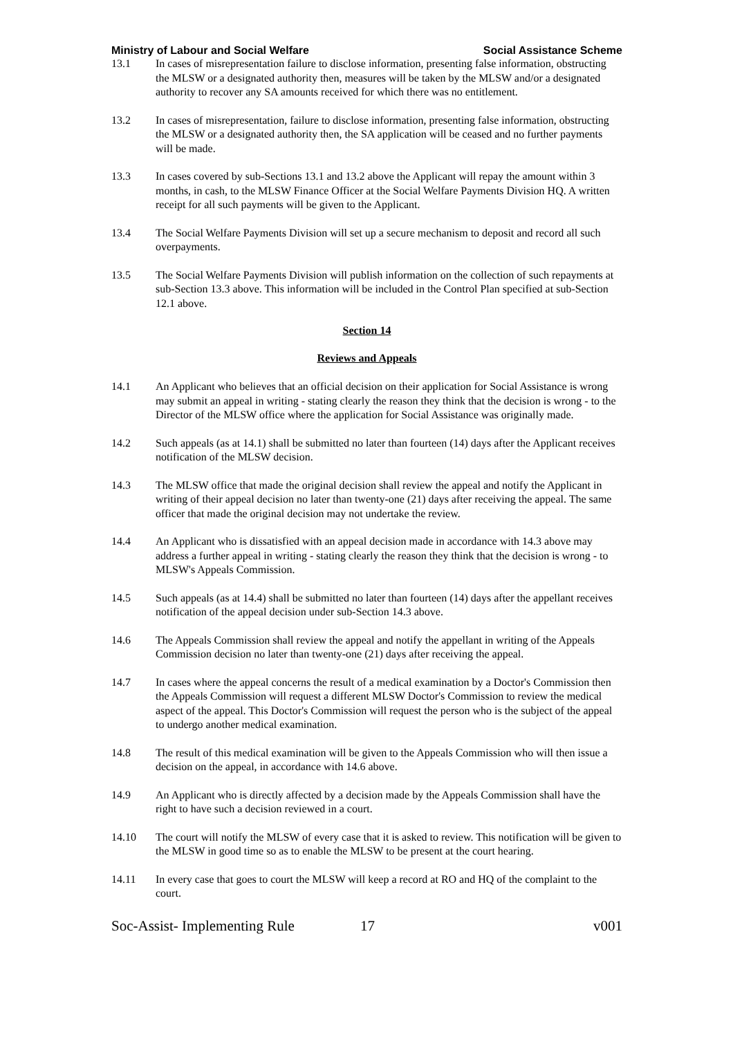Ministry of Labour and Social Welfare Social Assistance Scheme
13.1 In cases of misrepresentation failure to disclose information, presenting false information, obstructing the MLSW or a designated authority then, measures will be taken by the MLSW and/or a designated authority to recover any SA amounts received for which there was no entitlement.
13.2 In cases of misrepresentation, failure to disclose information, presenting false information, obstructing the MLSW or a designated authority then, the SA application will be ceased and no further payments will be made.
13.3 In cases covered by sub-Sections 13.1 and 13.2 above the Applicant will repay the amount within 3 months, in cash, to the MLSW Finance Officer at the Social Welfare Payments Division HQ. A written receipt for all such payments will be given to the Applicant.
13.4 The Social Welfare Payments Division will set up a secure mechanism to deposit and record all such overpayments.
13.5 The Social Welfare Payments Division will publish information on the collection of such repayments at sub-Section 13.3 above. This information will be included in the Control Plan specified at sub-Section 12.1 above.
Section 14
Reviews and Appeals
14.1 An Applicant who believes that an official decision on their application for Social Assistance is wrong may submit an appeal in writing - stating clearly the reason they think that the decision is wrong - to the Director of the MLSW office where the application for Social Assistance was originally made.
14.2 Such appeals (as at 14.1) shall be submitted no later than fourteen (14) days after the Applicant receives notification of the MLSW decision.
14.3 The MLSW office that made the original decision shall review the appeal and notify the Applicant in writing of their appeal decision no later than twenty-one (21) days after receiving the appeal. The same officer that made the original decision may not undertake the review.
14.4 An Applicant who is dissatisfied with an appeal decision made in accordance with 14.3 above may address a further appeal in writing - stating clearly the reason they think that the decision is wrong - to MLSW's Appeals Commission.
14.5 Such appeals (as at 14.4) shall be submitted no later than fourteen (14) days after the appellant receives notification of the appeal decision under sub-Section 14.3 above.
14.6 The Appeals Commission shall review the appeal and notify the appellant in writing of the Appeals Commission decision no later than twenty-one (21) days after receiving the appeal.
14.7 In cases where the appeal concerns the result of a medical examination by a Doctor's Commission then the Appeals Commission will request a different MLSW Doctor's Commission to review the medical aspect of the appeal. This Doctor's Commission will request the person who is the subject of the appeal to undergo another medical examination.
14.8 The result of this medical examination will be given to the Appeals Commission who will then issue a decision on the appeal, in accordance with 14.6 above.
14.9 An Applicant who is directly affected by a decision made by the Appeals Commission shall have the right to have such a decision reviewed in a court.
14.10 The court will notify the MLSW of every case that it is asked to review. This notification will be given to the MLSW in good time so as to enable the MLSW to be present at the court hearing.
14.11 In every case that goes to court the MLSW will keep a record at RO and HQ of the complaint to the court.
Soc-Assist- Implementing Rule 17 v001